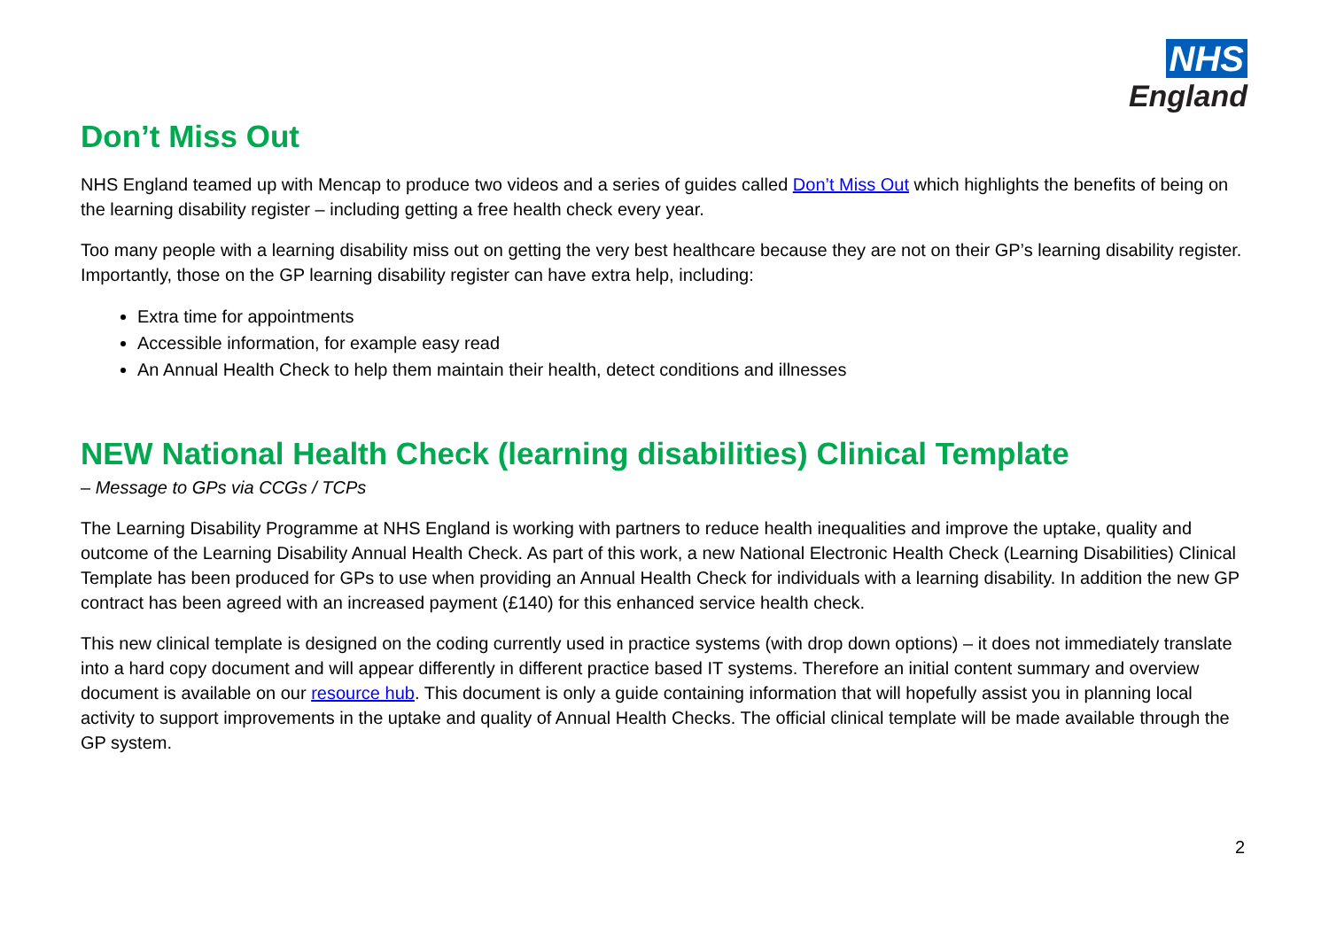NHS
England
Don’t Miss Out
NHS England teamed up with Mencap to produce two videos and a series of guides called Don’t Miss Out which highlights the benefits of being on the learning disability register – including getting a free health check every year.
Too many people with a learning disability miss out on getting the very best healthcare because they are not on their GP’s learning disability register. Importantly, those on the GP learning disability register can have extra help, including:
Extra time for appointments
Accessible information, for example easy read
An Annual Health Check to help them maintain their health, detect conditions and illnesses
NEW National Health Check (learning disabilities) Clinical Template
– Message to GPs via CCGs / TCPs
The Learning Disability Programme at NHS England is working with partners to reduce health inequalities and improve the uptake, quality and outcome of the Learning Disability Annual Health Check. As part of this work, a new National Electronic Health Check (Learning Disabilities) Clinical Template has been produced for GPs to use when providing an Annual Health Check for individuals with a learning disability. In addition the new GP contract has been agreed with an increased payment (£140) for this enhanced service health check.
This new clinical template is designed on the coding currently used in practice systems (with drop down options) – it does not immediately translate into a hard copy document and will appear differently in different practice based IT systems. Therefore an initial content summary and overview document is available on our resource hub. This document is only a guide containing information that will hopefully assist you in planning local activity to support improvements in the uptake and quality of Annual Health Checks. The official clinical template will be made available through the GP system.
2